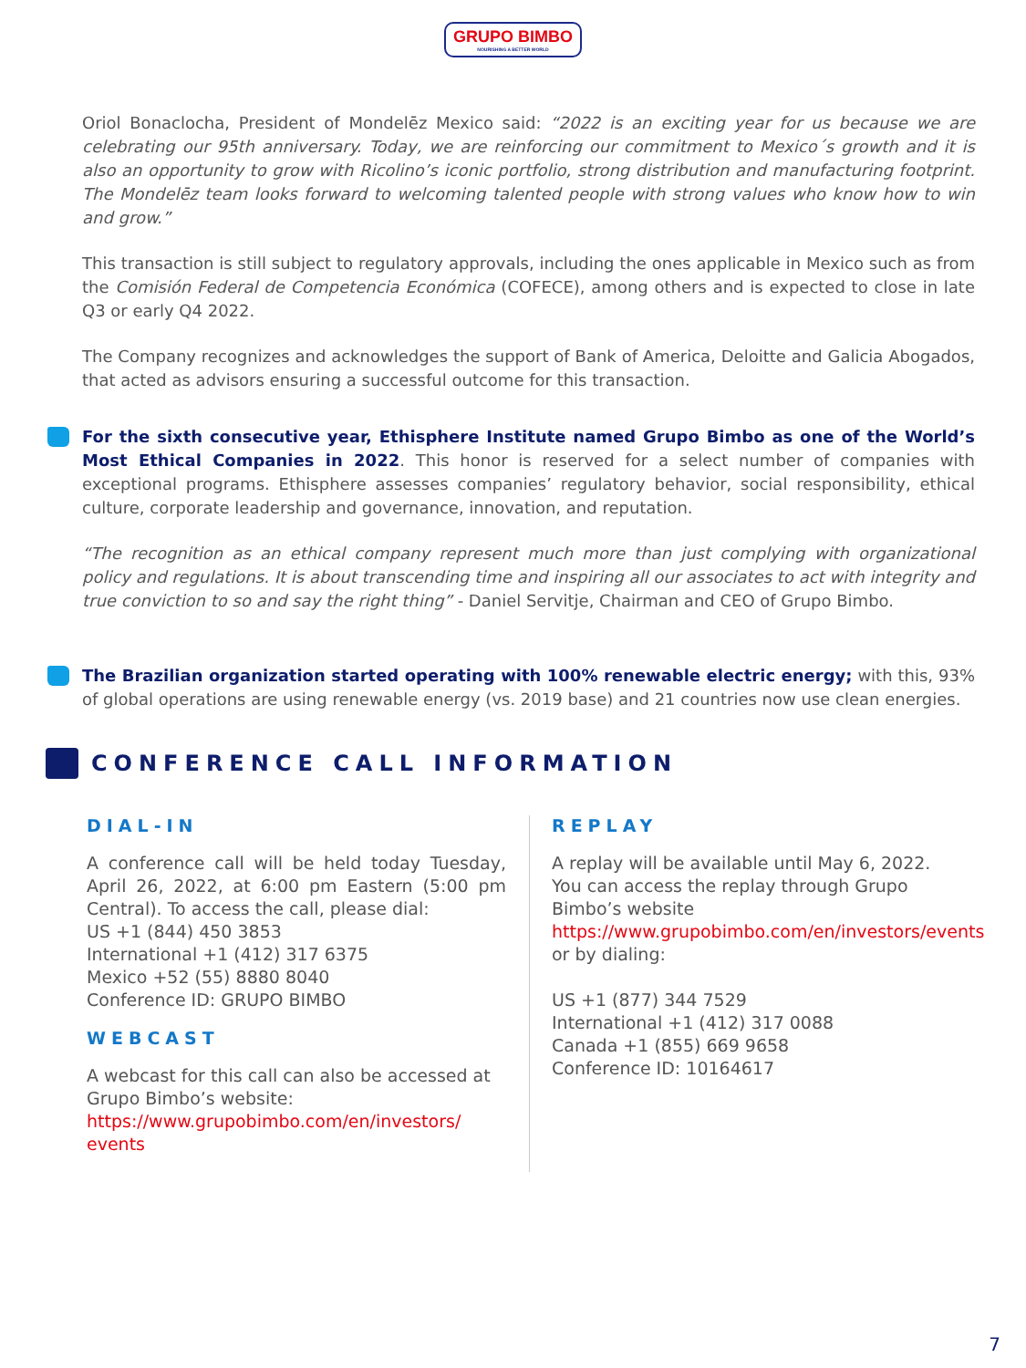GRUPO BIMBO NOURISHING A BETTER WORLD
Oriol Bonaclocha, President of Mondelēz Mexico said: “2022 is an exciting year for us because we are celebrating our 95th anniversary. Today, we are reinforcing our commitment to Mexico´s growth and it is also an opportunity to grow with Ricolino’s iconic portfolio, strong distribution and manufacturing footprint. The Mondelēz team looks forward to welcoming talented people with strong values who know how to win and grow.”
This transaction is still subject to regulatory approvals, including the ones applicable in Mexico such as from the Comisión Federal de Competencia Económica (COFECE), among others and is expected to close in late Q3 or early Q4 2022.
The Company recognizes and acknowledges the support of Bank of America, Deloitte and Galicia Abogados, that acted as advisors ensuring a successful outcome for this transaction.
For the sixth consecutive year, Ethisphere Institute named Grupo Bimbo as one of the World’s Most Ethical Companies in 2022. This honor is reserved for a select number of companies with exceptional programs. Ethisphere assesses companies’ regulatory behavior, social responsibility, ethical culture, corporate leadership and governance, innovation, and reputation.
“The recognition as an ethical company represent much more than just complying with organizational policy and regulations. It is about transcending time and inspiring all our associates to act with integrity and true conviction to so and say the right thing” - Daniel Servitje, Chairman and CEO of Grupo Bimbo.
The Brazilian organization started operating with 100% renewable electric energy; with this, 93% of global operations are using renewable energy (vs. 2019 base) and 21 countries now use clean energies.
CONFERENCE CALL INFORMATION
DIAL-IN
A conference call will be held today Tuesday, April 26, 2022, at 6:00 pm Eastern (5:00 pm Central). To access the call, please dial:
US +1 (844) 450 3853
International +1 (412) 317 6375
Mexico +52 (55) 8880 8040
Conference ID: GRUPO BIMBO
WEBCAST
A webcast for this call can also be accessed at Grupo Bimbo’s website:
https://www.grupobimbo.com/en/investors/ events
REPLAY
A replay will be available until May 6, 2022. You can access the replay through Grupo Bimbo’s website https://www.grupobimbo.com/en/investors/events or by dialing:
US +1 (877) 344 7529
International +1 (412) 317 0088
Canada +1 (855) 669 9658
Conference ID: 10164617
7